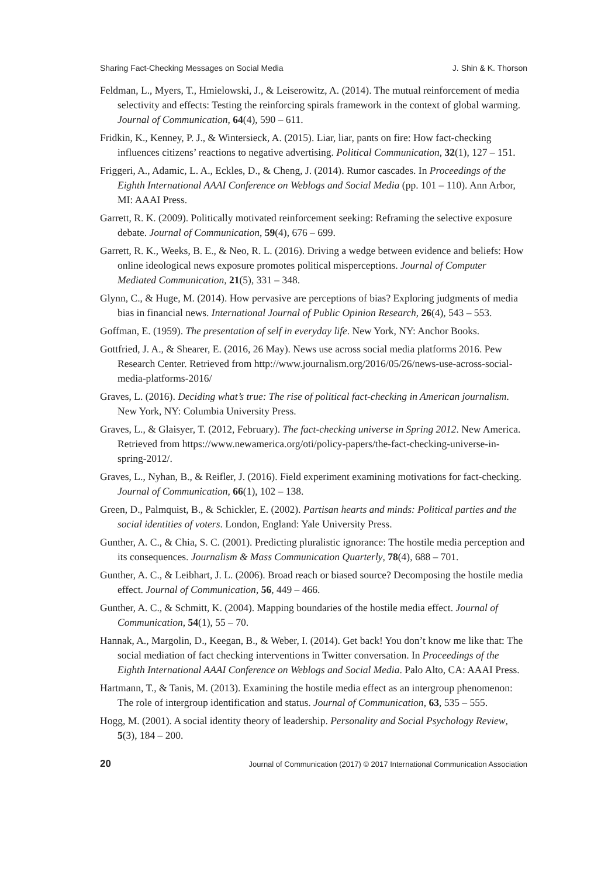Sharing Fact-Checking Messages on Social Media J. Shin & K. Thorson
Feldman, L., Myers, T., Hmielowski, J., & Leiserowitz, A. (2014). The mutual reinforcement of media selectivity and effects: Testing the reinforcing spirals framework in the context of global warming. Journal of Communication, 64(4), 590 – 611.
Fridkin, K., Kenney, P. J., & Wintersieck, A. (2015). Liar, liar, pants on fire: How fact-checking influences citizens’ reactions to negative advertising. Political Communication, 32(1), 127 – 151.
Friggeri, A., Adamic, L. A., Eckles, D., & Cheng, J. (2014). Rumor cascades. In Proceedings of the Eighth International AAAI Conference on Weblogs and Social Media (pp. 101 – 110). Ann Arbor, MI: AAAI Press.
Garrett, R. K. (2009). Politically motivated reinforcement seeking: Reframing the selective exposure debate. Journal of Communication, 59(4), 676 – 699.
Garrett, R. K., Weeks, B. E., & Neo, R. L. (2016). Driving a wedge between evidence and beliefs: How online ideological news exposure promotes political misperceptions. Journal of Computer Mediated Communication, 21(5), 331 – 348.
Glynn, C., & Huge, M. (2014). How pervasive are perceptions of bias? Exploring judgments of media bias in financial news. International Journal of Public Opinion Research, 26(4), 543 – 553.
Goffman, E. (1959). The presentation of self in everyday life. New York, NY: Anchor Books.
Gottfried, J. A., & Shearer, E. (2016, 26 May). News use across social media platforms 2016. Pew Research Center. Retrieved from http://www.journalism.org/2016/05/26/news-use-across-social-media-platforms-2016/
Graves, L. (2016). Deciding what’s true: The rise of political fact-checking in American journalism. New York, NY: Columbia University Press.
Graves, L., & Glaisyer, T. (2012, February). The fact-checking universe in Spring 2012. New America. Retrieved from https://www.newamerica.org/oti/policy-papers/the-fact-checking-universe-in-spring-2012/.
Graves, L., Nyhan, B., & Reifler, J. (2016). Field experiment examining motivations for fact-checking. Journal of Communication, 66(1), 102 – 138.
Green, D., Palmquist, B., & Schickler, E. (2002). Partisan hearts and minds: Political parties and the social identities of voters. London, England: Yale University Press.
Gunther, A. C., & Chia, S. C. (2001). Predicting pluralistic ignorance: The hostile media perception and its consequences. Journalism & Mass Communication Quarterly, 78(4), 688 – 701.
Gunther, A. C., & Leibhart, J. L. (2006). Broad reach or biased source? Decomposing the hostile media effect. Journal of Communication, 56, 449 – 466.
Gunther, A. C., & Schmitt, K. (2004). Mapping boundaries of the hostile media effect. Journal of Communication, 54(1), 55 – 70.
Hannak, A., Margolin, D., Keegan, B., & Weber, I. (2014). Get back! You don’t know me like that: The social mediation of fact checking interventions in Twitter conversation. In Proceedings of the Eighth International AAAI Conference on Weblogs and Social Media. Palo Alto, CA: AAAI Press.
Hartmann, T., & Tanis, M. (2013). Examining the hostile media effect as an intergroup phenomenon: The role of intergroup identification and status. Journal of Communication, 63, 535 – 555.
Hogg, M. (2001). A social identity theory of leadership. Personality and Social Psychology Review, 5(3), 184 – 200.
20 Journal of Communication (2017) © 2017 International Communication Association